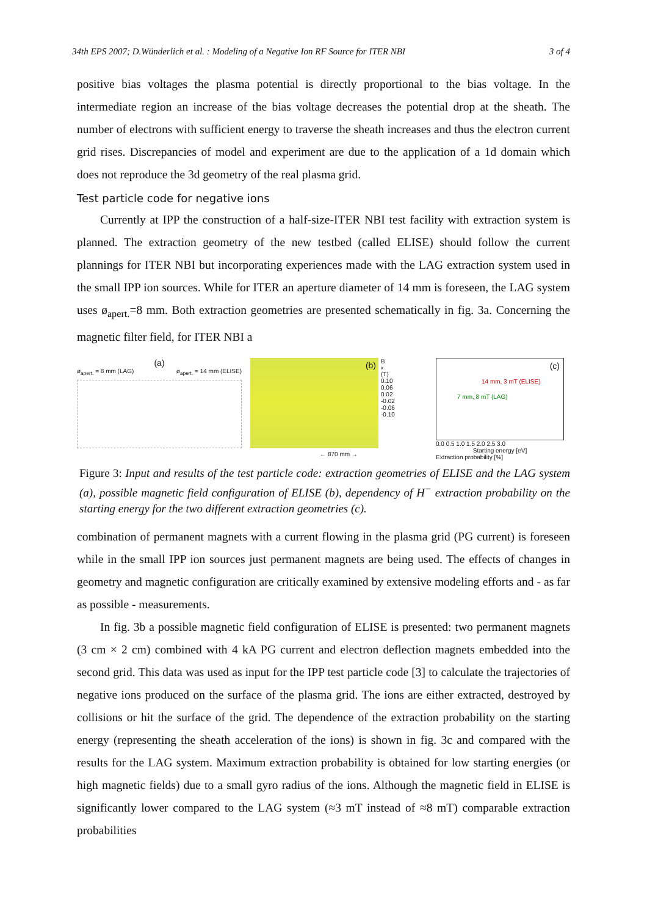34th EPS 2007; D.Wünderlich et al. : Modeling of a Negative Ion RF Source for ITER NBI 3 of 4
positive bias voltages the plasma potential is directly proportional to the bias voltage. In the intermediate region an increase of the bias voltage decreases the potential drop at the sheath. The number of electrons with sufficient energy to traverse the sheath increases and thus the electron current grid rises. Discrepancies of model and experiment are due to the application of a 1d domain which does not reproduce the 3d geometry of the real plasma grid.
Test particle code for negative ions
Currently at IPP the construction of a half-size-ITER NBI test facility with extraction system is planned. The extraction geometry of the new testbed (called ELISE) should follow the current plannings for ITER NBI but incorporating experiences made with the LAG extraction system used in the small IPP ion sources. While for ITER an aperture diameter of 14 mm is foreseen, the LAG system uses ø<sub>apert.</sub>=8 mm. Both extraction geometries are presented schematically in fig. 3a. Concerning the magnetic filter field, for ITER NBI a
(a)
ø<sub>apert.</sub> = 8 mm (LAG) ø<sub>apert.</sub> = 14 mm (ELISE)
(b)
B<sub>x</sub> (T)
0.10
0.06
0.02
-0.02
-0.06
-0.10
← 870 mm →
(c)
14 mm, 3 mT (ELISE)
7 mm, 8 mT (LAG)
0.0 0.5 1.0 1.5 2.0 2.5 3.0
Starting energy [eV]
Extraction probability [%]
Figure 3: Input and results of the test particle code: extraction geometries of ELISE and the LAG system (a), possible magnetic field configuration of ELISE (b), dependency of H<sup>−</sup> extraction probability on the starting energy for the two different extraction geometries (c).
combination of permanent magnets with a current flowing in the plasma grid (PG current) is foreseen while in the small IPP ion sources just permanent magnets are being used. The effects of changes in geometry and magnetic configuration are critically examined by extensive modeling efforts and - as far as possible - measurements.
In fig. 3b a possible magnetic field configuration of ELISE is presented: two permanent magnets (3 cm × 2 cm) combined with 4 kA PG current and electron deflection magnets embedded into the second grid. This data was used as input for the IPP test particle code [3] to calculate the trajectories of negative ions produced on the surface of the plasma grid. The ions are either extracted, destroyed by collisions or hit the surface of the grid. The dependence of the extraction probability on the starting energy (representing the sheath acceleration of the ions) is shown in fig. 3c and compared with the results for the LAG system. Maximum extraction probability is obtained for low starting energies (or high magnetic fields) due to a small gyro radius of the ions. Although the magnetic field in ELISE is significantly lower compared to the LAG system (≈3 mT instead of ≈8 mT) comparable extraction probabilities